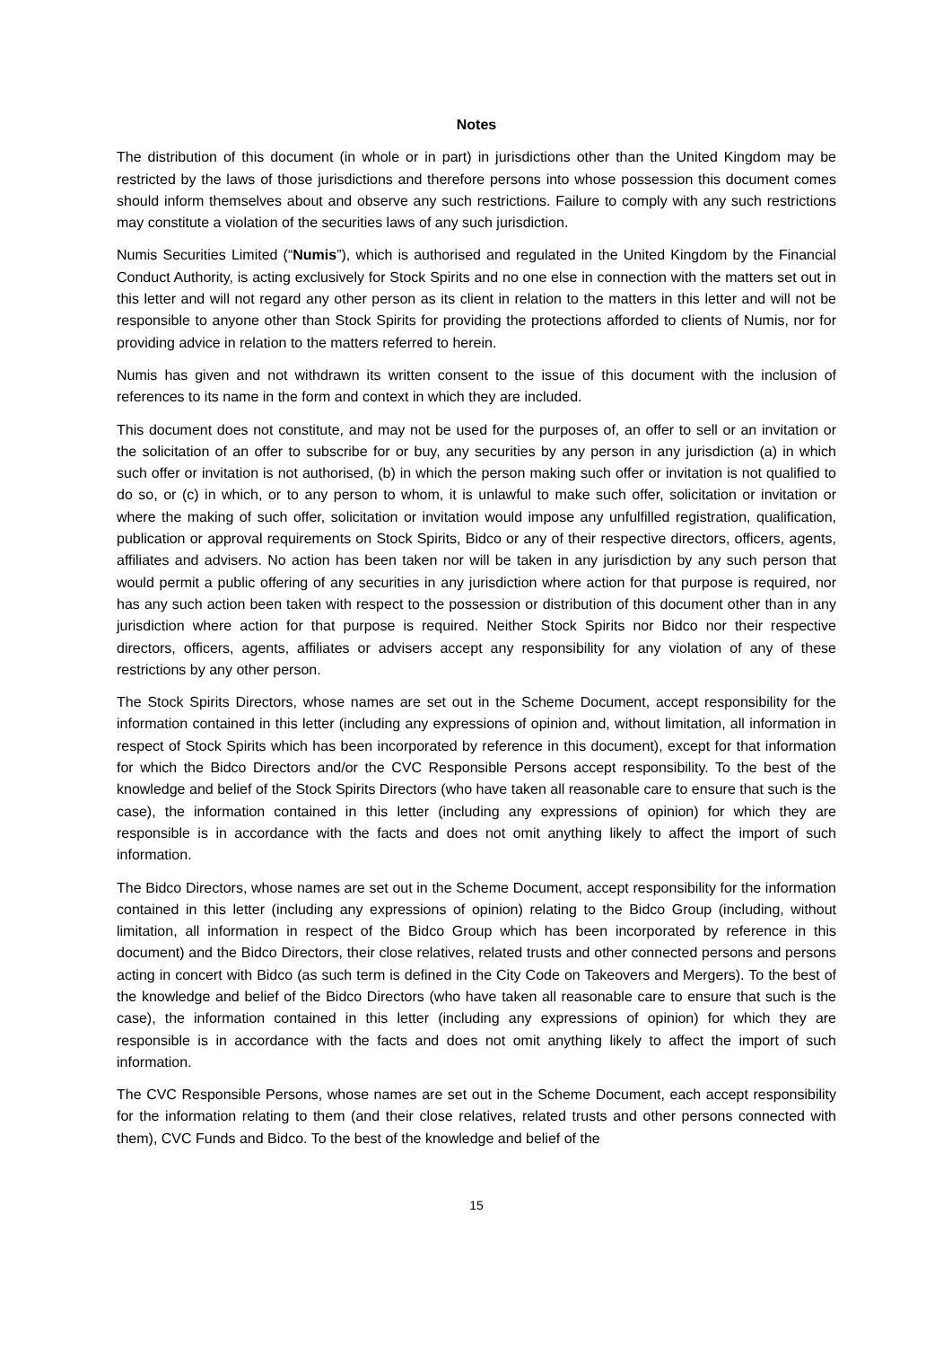Notes
The distribution of this document (in whole or in part) in jurisdictions other than the United Kingdom may be restricted by the laws of those jurisdictions and therefore persons into whose possession this document comes should inform themselves about and observe any such restrictions. Failure to comply with any such restrictions may constitute a violation of the securities laws of any such jurisdiction.
Numis Securities Limited (“Numis”), which is authorised and regulated in the United Kingdom by the Financial Conduct Authority, is acting exclusively for Stock Spirits and no one else in connection with the matters set out in this letter and will not regard any other person as its client in relation to the matters in this letter and will not be responsible to anyone other than Stock Spirits for providing the protections afforded to clients of Numis, nor for providing advice in relation to the matters referred to herein.
Numis has given and not withdrawn its written consent to the issue of this document with the inclusion of references to its name in the form and context in which they are included.
This document does not constitute, and may not be used for the purposes of, an offer to sell or an invitation or the solicitation of an offer to subscribe for or buy, any securities by any person in any jurisdiction (a) in which such offer or invitation is not authorised, (b) in which the person making such offer or invitation is not qualified to do so, or (c) in which, or to any person to whom, it is unlawful to make such offer, solicitation or invitation or where the making of such offer, solicitation or invitation would impose any unfulfilled registration, qualification, publication or approval requirements on Stock Spirits, Bidco or any of their respective directors, officers, agents, affiliates and advisers. No action has been taken nor will be taken in any jurisdiction by any such person that would permit a public offering of any securities in any jurisdiction where action for that purpose is required, nor has any such action been taken with respect to the possession or distribution of this document other than in any jurisdiction where action for that purpose is required. Neither Stock Spirits nor Bidco nor their respective directors, officers, agents, affiliates or advisers accept any responsibility for any violation of any of these restrictions by any other person.
The Stock Spirits Directors, whose names are set out in the Scheme Document, accept responsibility for the information contained in this letter (including any expressions of opinion and, without limitation, all information in respect of Stock Spirits which has been incorporated by reference in this document), except for that information for which the Bidco Directors and/or the CVC Responsible Persons accept responsibility. To the best of the knowledge and belief of the Stock Spirits Directors (who have taken all reasonable care to ensure that such is the case), the information contained in this letter (including any expressions of opinion) for which they are responsible is in accordance with the facts and does not omit anything likely to affect the import of such information.
The Bidco Directors, whose names are set out in the Scheme Document, accept responsibility for the information contained in this letter (including any expressions of opinion) relating to the Bidco Group (including, without limitation, all information in respect of the Bidco Group which has been incorporated by reference in this document) and the Bidco Directors, their close relatives, related trusts and other connected persons and persons acting in concert with Bidco (as such term is defined in the City Code on Takeovers and Mergers). To the best of the knowledge and belief of the Bidco Directors (who have taken all reasonable care to ensure that such is the case), the information contained in this letter (including any expressions of opinion) for which they are responsible is in accordance with the facts and does not omit anything likely to affect the import of such information.
The CVC Responsible Persons, whose names are set out in the Scheme Document, each accept responsibility for the information relating to them (and their close relatives, related trusts and other persons connected with them), CVC Funds and Bidco. To the best of the knowledge and belief of the
15